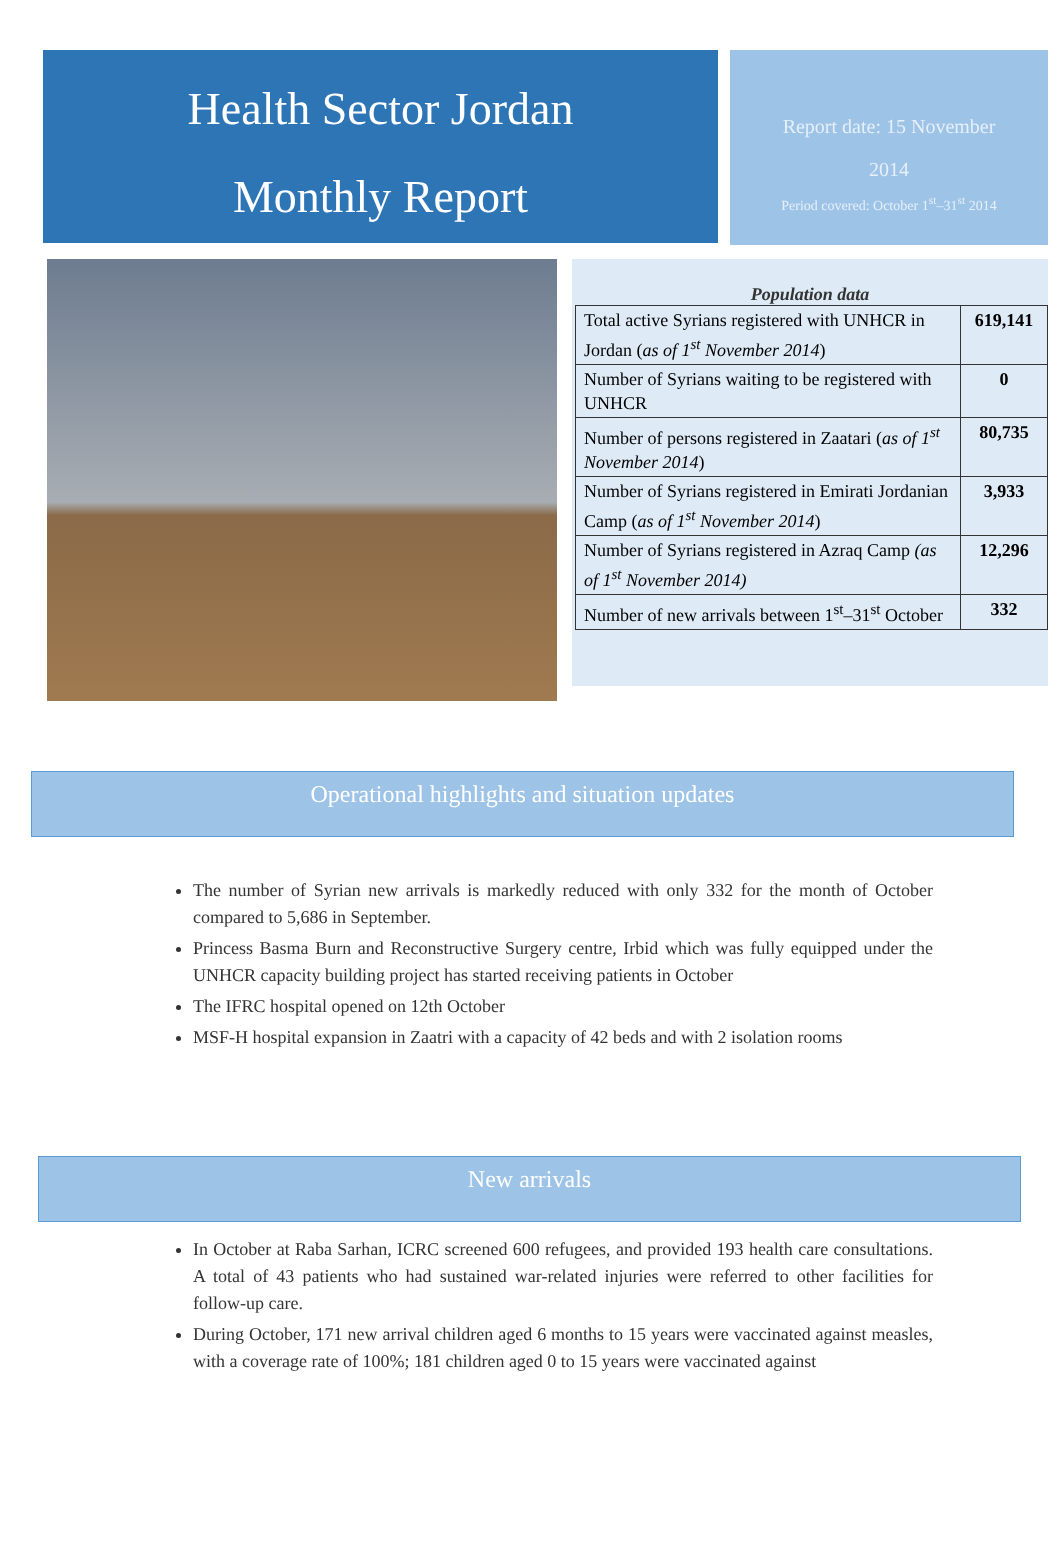Health Sector Jordan
Monthly Report
Report date: 15 November
2014
Period covered: October 1<sup>st</sup>–31<sup>st</sup> 2014
Population data
| Total active Syrians registered with UNHCR in Jordan ( as of 1<sup>st</sup> November 2014 ) | 619,141 |
| Number of Syrians waiting to be registered with UNHCR | 0 |
| Number of persons registered in Zaatari ( as of 1<sup>st</sup> November 2014 ) | 80,735 |
| Number of Syrians registered in Emirati Jordanian Camp ( as of 1<sup>st</sup> November 2014 ) | 3,933 |
| Number of Syrians registered in Azraq Camp (as of 1<sup>st</sup> November 2014) | 12,296 |
| Number of new arrivals between 1<sup>st</sup>–31<sup>st</sup> October | 332 |
Operational highlights and situation updates
The number of Syrian new arrivals is markedly reduced with only 332 for the month of October compared to 5,686 in September.
Princess Basma Burn and Reconstructive Surgery centre, Irbid which was fully equipped under the UNHCR capacity building project has started receiving patients in October
The IFRC hospital opened on 12th October
MSF-H hospital expansion in Zaatri with a capacity of 42 beds and with 2 isolation rooms
New arrivals
In October at Raba Sarhan, ICRC screened 600 refugees, and provided 193 health care consultations. A total of 43 patients who had sustained war-related injuries were referred to other facilities for follow-up care.
During October, 171 new arrival children aged 6 months to 15 years were vaccinated against measles, with a coverage rate of 100%; 181 children aged 0 to 15 years were vaccinated against